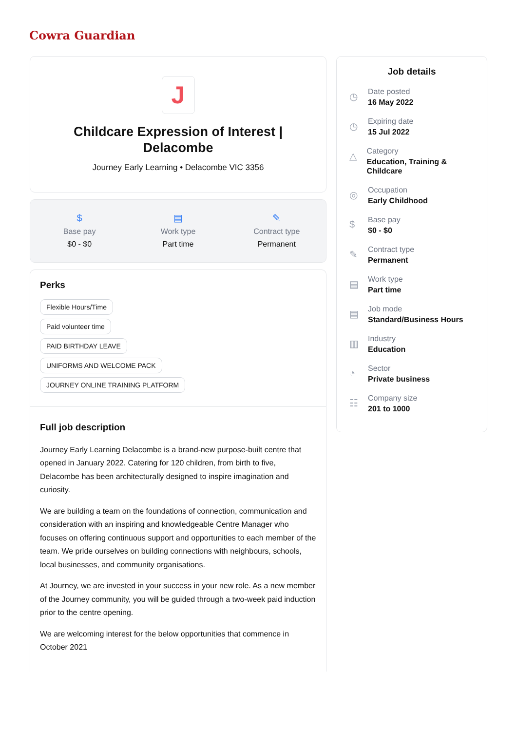Cowra Guardian
J
Childcare Expression of Interest | Delacombe
Journey Early Learning • Delacombe VIC 3356
$
Base pay
$0 - $0
▤
Work type
Part time
✎
Contract type
Permanent
Perks
Flexible Hours/Time
Paid volunteer time
PAID BIRTHDAY LEAVE
UNIFORMS AND WELCOME PACK
JOURNEY ONLINE TRAINING PLATFORM
Full job description
Journey Early Learning Delacombe is a brand-new purpose-built centre that opened in January 2022. Catering for 120 children, from birth to five, Delacombe has been architecturally designed to inspire imagination and curiosity.
We are building a team on the foundations of connection, communication and consideration with an inspiring and knowledgeable Centre Manager who focuses on offering continuous support and opportunities to each member of the team. We pride ourselves on building connections with neighbours, schools, local businesses, and community organisations.
At Journey, we are invested in your success in your new role. As a new member of the Journey community, you will be guided through a two-week paid induction prior to the centre opening.
We are welcoming interest for the below opportunities that commence in October 2021
Job details
◷
Date posted
16 May 2022
◷
Expiring date
15 Jul 2022
△
Category
Education, Training & Childcare
◎
Occupation
Early Childhood
$
Base pay
$0 - $0
✎
Contract type
Permanent
▤
Work type
Part time
▤
Job mode
Standard/Business Hours
▥
Industry
Education
◔
Sector
Private business
☷
Company size
201 to 1000